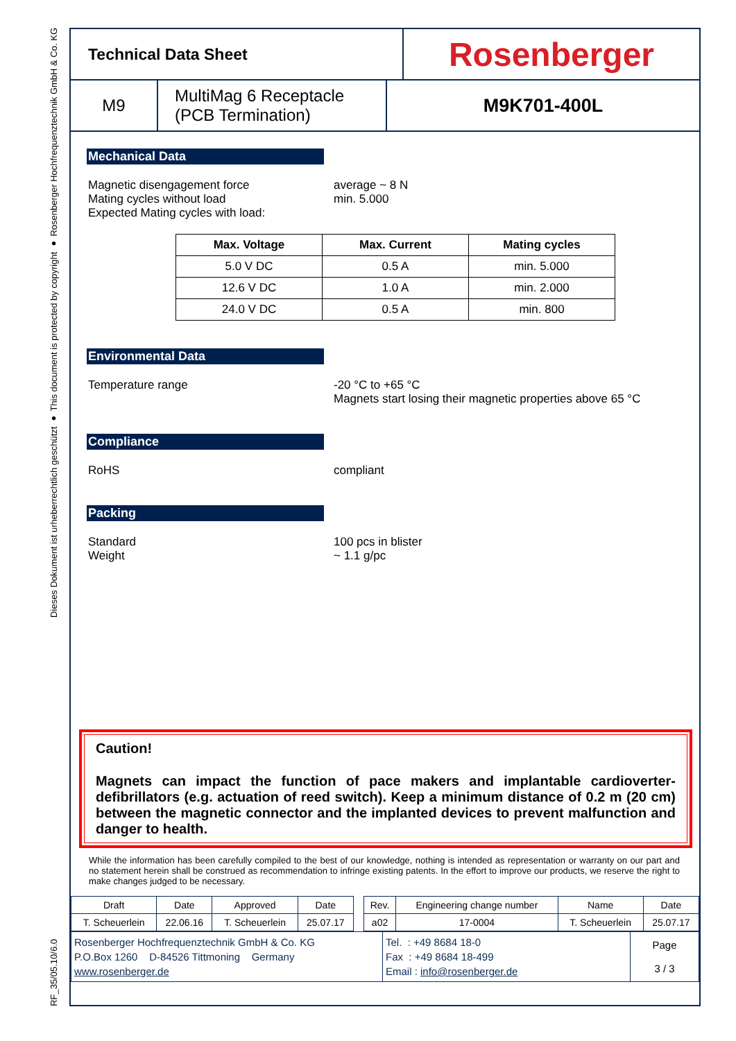Dieses Dokument ist urheberrechtlich geschützt ● This document is protected by copyright ● Rosenberger Hochfrequenztechnik GmbH & Co. KG
RF_35/05.10/6.0
Technical Data Sheet
Rosenberger
M9 MultiMag 6 Receptacle
(PCB Termination)
M9K701-400L
Mechanical Data
Magnetic disengagement force
Mating cycles without load
Expected Mating cycles with load:
average ~ 8 N
min. 5.000
| Max. Voltage | Max. Current | Mating cycles |
| --- | --- | --- |
| 5.0 V DC | 0.5 A | min. 5.000 |
| 12.6 V DC | 1.0 A | min. 2.000 |
| 24.0 V DC | 0.5 A | min. 800 |
Environmental Data
Temperature range -20 °C to +65 °C
Magnets start losing their magnetic properties above 65 °C
Compliance
RoHS compliant
Packing
Standard
Weight
100 pcs in blister
~ 1.1 g/pc
Caution!
Magnets can impact the function of pace makers and implantable cardioverter-defibrillators (e.g. actuation of reed switch). Keep a minimum distance of 0.2 m (20 cm) between the magnetic connector and the implanted devices to prevent malfunction and danger to health.
While the information has been carefully compiled to the best of our knowledge, nothing is intended as representation or warranty on our part and no statement herein shall be construed as recommendation to infringe existing patents. In the effort to improve our products, we reserve the right to make changes judged to be necessary.
| Draft | Date | Approved | Date | | Rev. | Engineering change number | Name | Date |
| T. Scheuerlein | 22.06.16 | T. Scheuerlein | 25.07.17 | | a02 | 17-0004 | T. Scheuerlein | 25.07.17 |
| Rosenberger Hochfrequenztechnik GmbH & Co. KG P.O.Box 1260 D-84526 Tittmoning Germany www.rosenberger.de | Tel. : +49 8684 18-0 Fax : +49 8684 18-499 Email : info@rosenberger.de | Page 3 / 3 |